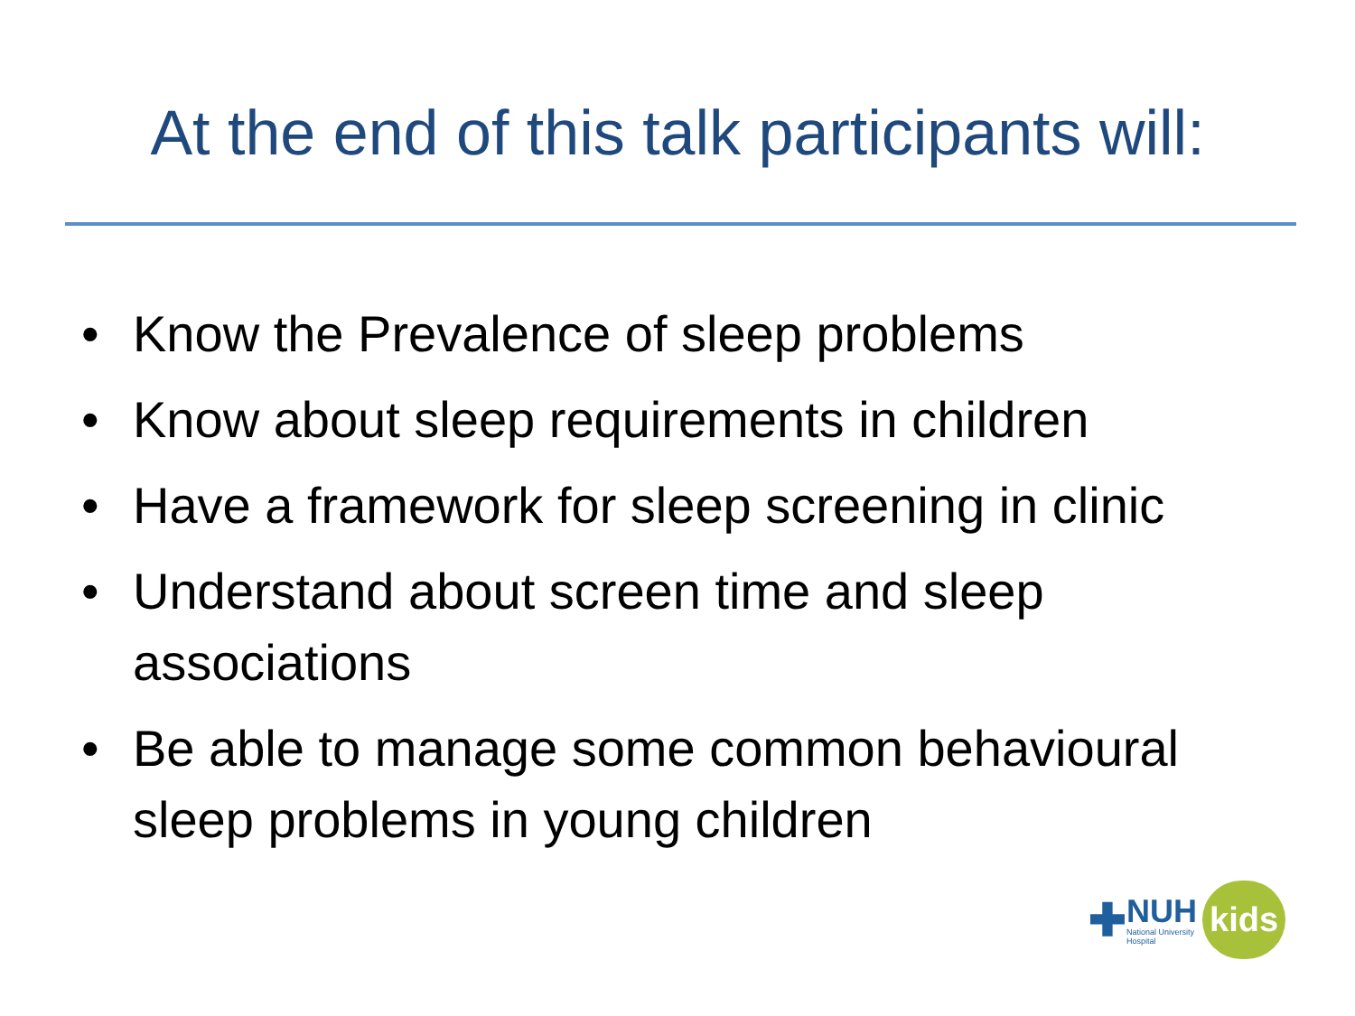At the end of this talk participants will:
• Know the Prevalence of sleep problems
• Know about sleep requirements in children
• Have a framework for sleep screening in clinic
• Understand about screen time and sleep associations
• Be able to manage some common behavioural sleep problems in young children
✚
NUH
National University
Hospital
kids